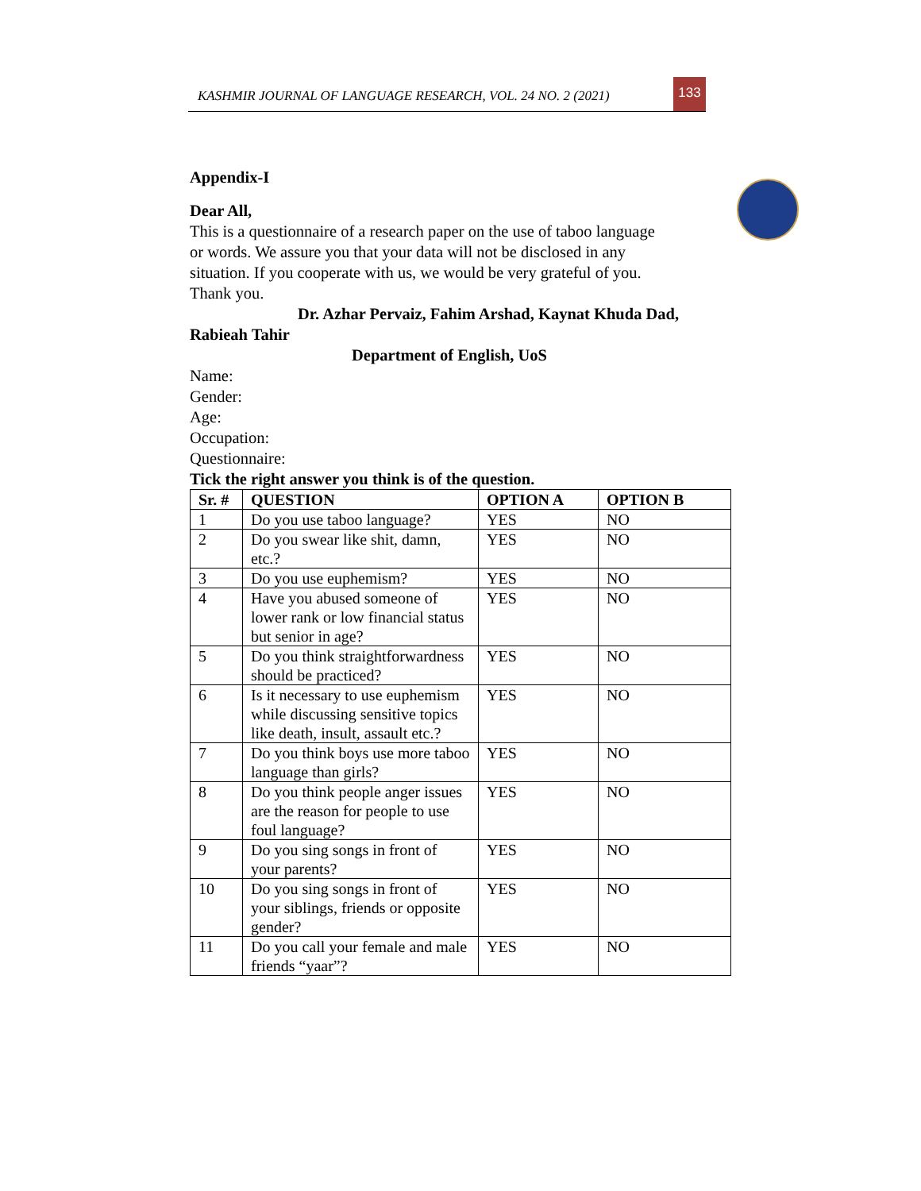KASHMIR JOURNAL OF LANGUAGE RESEARCH, VOL. 24 NO. 2 (2021)
133
Appendix-I
Dear All,
This is a questionnaire of a research paper on the use of taboo language
or words. We assure you that your data will not be disclosed in any
situation. If you cooperate with us, we would be very grateful of you.
Thank you.
Dr. Azhar Pervaiz, Fahim Arshad, Kaynat Khuda Dad,
Rabieah Tahir
Department of English, UoS
Name:
Gender:
Age:
Occupation:
Questionnaire:
Tick the right answer you think is of the question.
| Sr. # | QUESTION | OPTION A | OPTION B |
| --- | --- | --- | --- |
| 1 | Do you use taboo language? | YES | NO |
| 2 | Do you swear like shit, damn, etc.? | YES | NO |
| 3 | Do you use euphemism? | YES | NO |
| 4 | Have you abused someone of lower rank or low financial status but senior in age? | YES | NO |
| 5 | Do you think straightforwardness should be practiced? | YES | NO |
| 6 | Is it necessary to use euphemism while discussing sensitive topics like death, insult, assault etc.? | YES | NO |
| 7 | Do you think boys use more taboo language than girls? | YES | NO |
| 8 | Do you think people anger issues are the reason for people to use foul language? | YES | NO |
| 9 | Do you sing songs in front of your parents? | YES | NO |
| 10 | Do you sing songs in front of your siblings, friends or opposite gender? | YES | NO |
| 11 | Do you call your female and male friends “yaar”? | YES | NO |